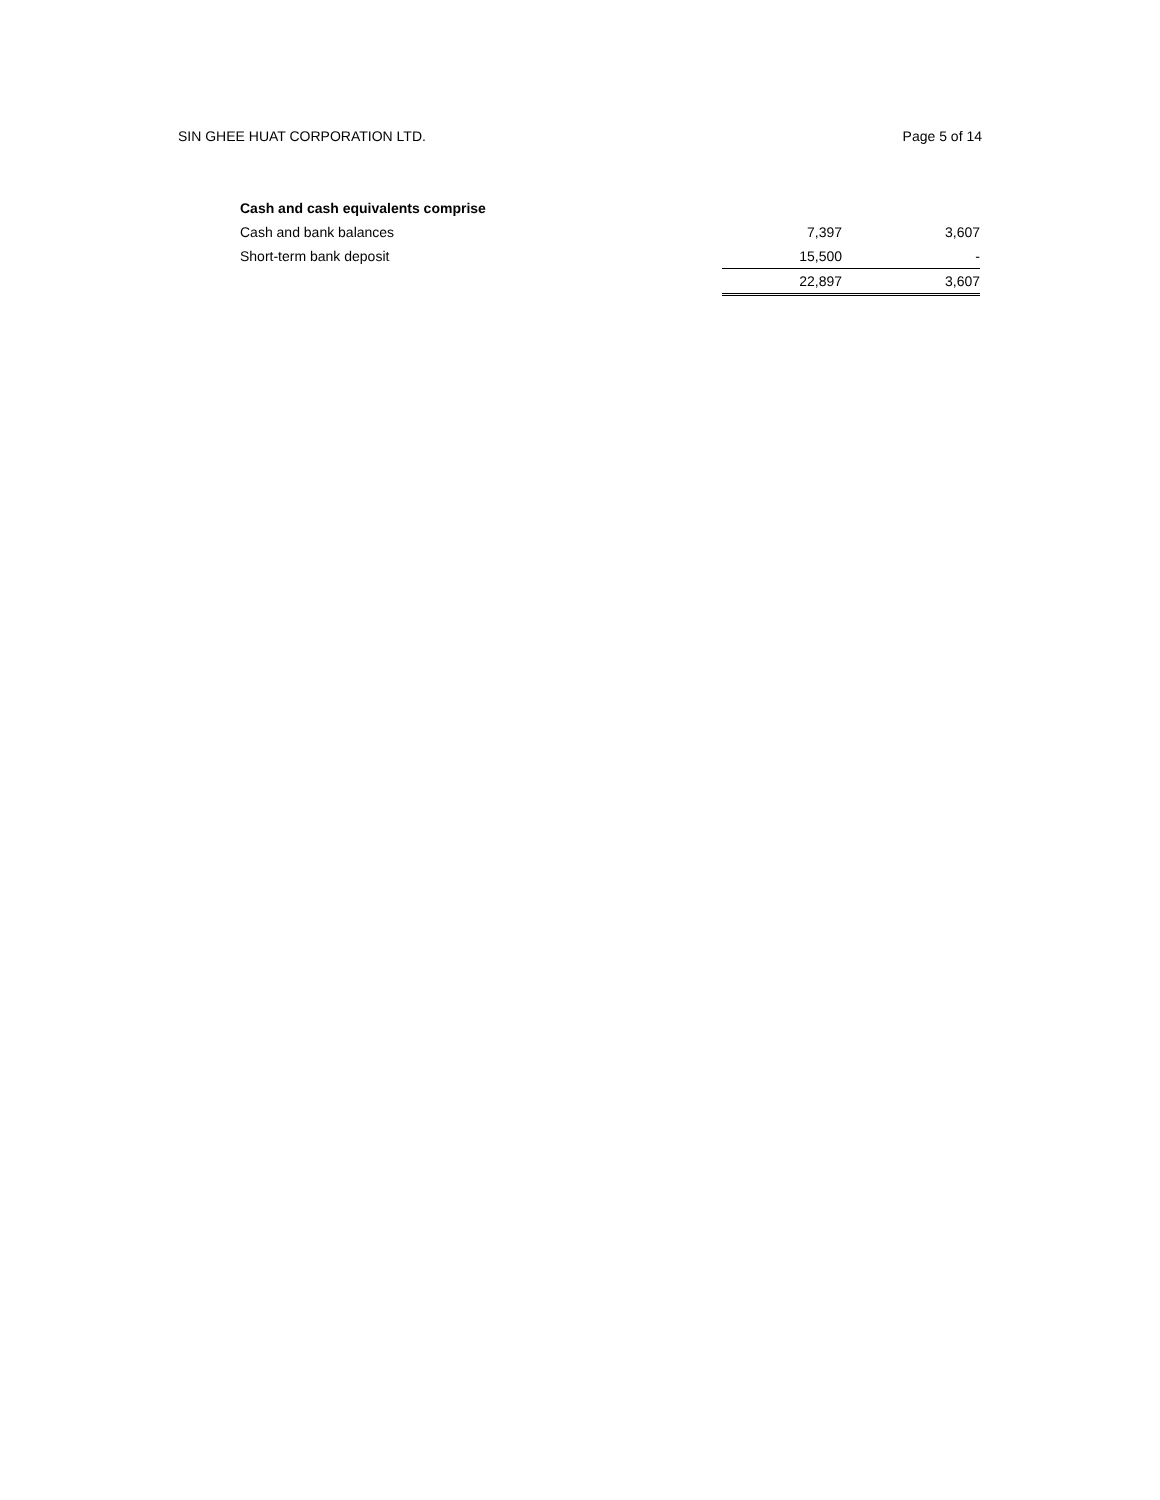SIN GHEE HUAT CORPORATION LTD. Page 5 of 14
| Cash and cash equivalents comprise | | |
| Cash and bank balances | 7,397 | 3,607 |
| Short-term bank deposit | 15,500 | - |
| | 22,897 | 3,607 |